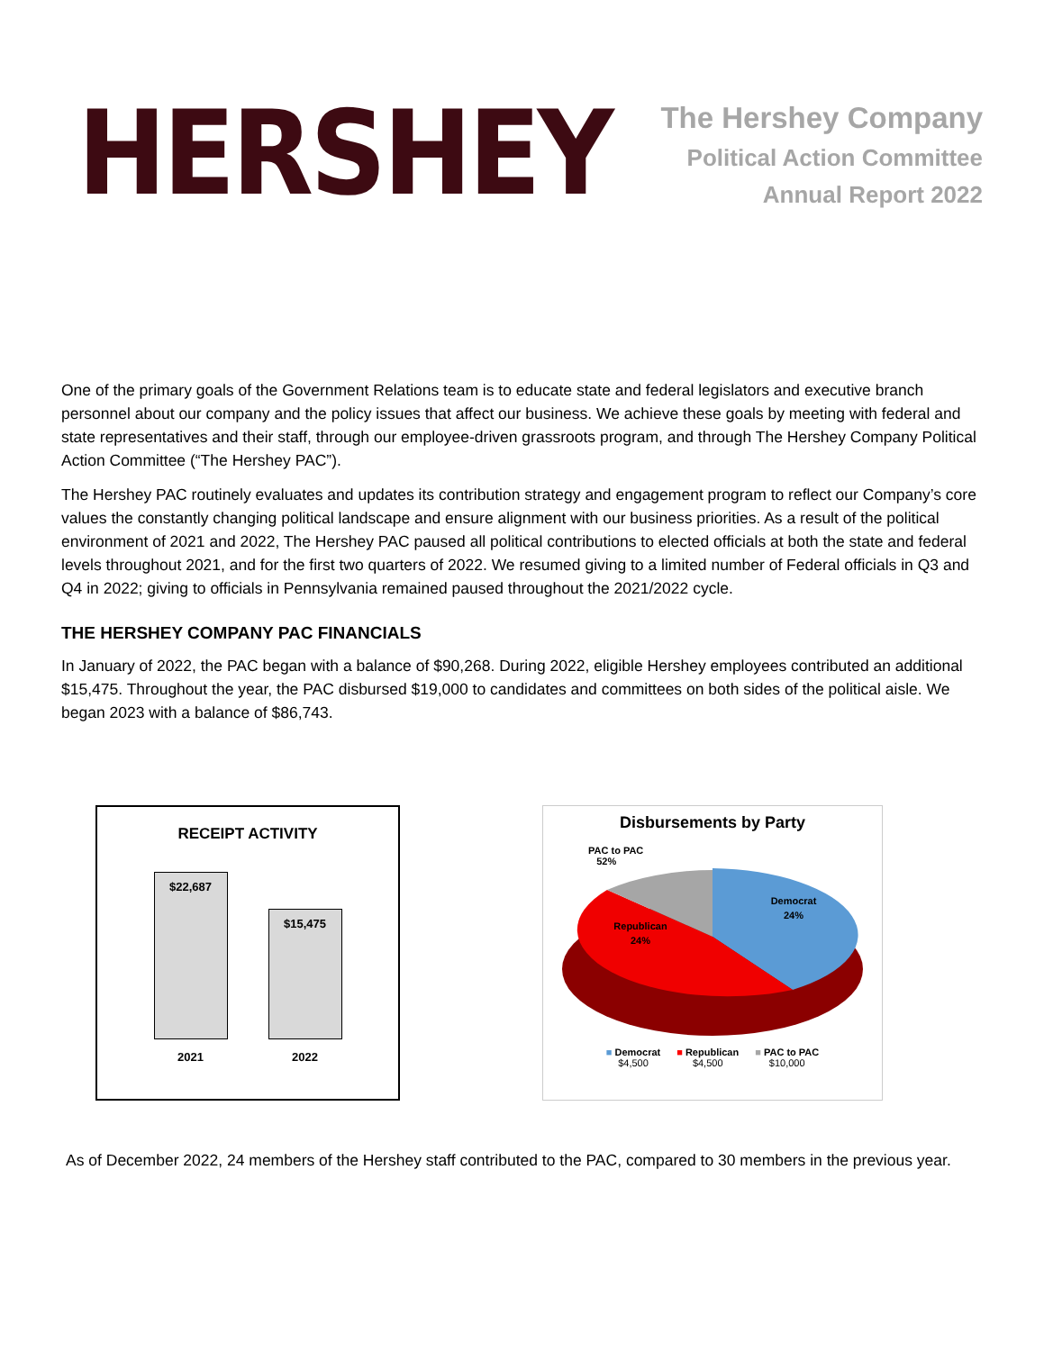HERSHEY
The Hershey Company
Political Action Committee
Annual Report 2022
One of the primary goals of the Government Relations team is to educate state and federal legislators and executive branch personnel about our company and the policy issues that affect our business. We achieve these goals by meeting with federal and state representatives and their staff, through our employee-driven grassroots program, and through The Hershey Company Political Action Committee (“The Hershey PAC”).
The Hershey PAC routinely evaluates and updates its contribution strategy and engagement program to reflect our Company’s core values the constantly changing political landscape and ensure alignment with our business priorities. As a result of the political environment of 2021 and 2022, The Hershey PAC paused all political contributions to elected officials at both the state and federal levels throughout 2021, and for the first two quarters of 2022. We resumed giving to a limited number of Federal officials in Q3 and Q4 in 2022; giving to officials in Pennsylvania remained paused throughout the 2021/2022 cycle.
THE HERSHEY COMPANY PAC FINANCIALS
In January of 2022, the PAC began with a balance of $90,268. During 2022, eligible Hershey employees contributed an additional $15,475. Throughout the year, the PAC disbursed $19,000 to candidates and committees on both sides of the political aisle. We began 2023 with a balance of $86,743.
RECEIPT ACTIVITY
$22,687
$15,475
2021 2022
Disbursements by Party
PAC to PAC
52%
Democrat
24%
Republican
24%
■ Democrat
$4,500
■ Republican
$4,500
■ PAC to PAC
$10,000
As of December 2022, 24 members of the Hershey staff contributed to the PAC, compared to 30 members in the previous year.